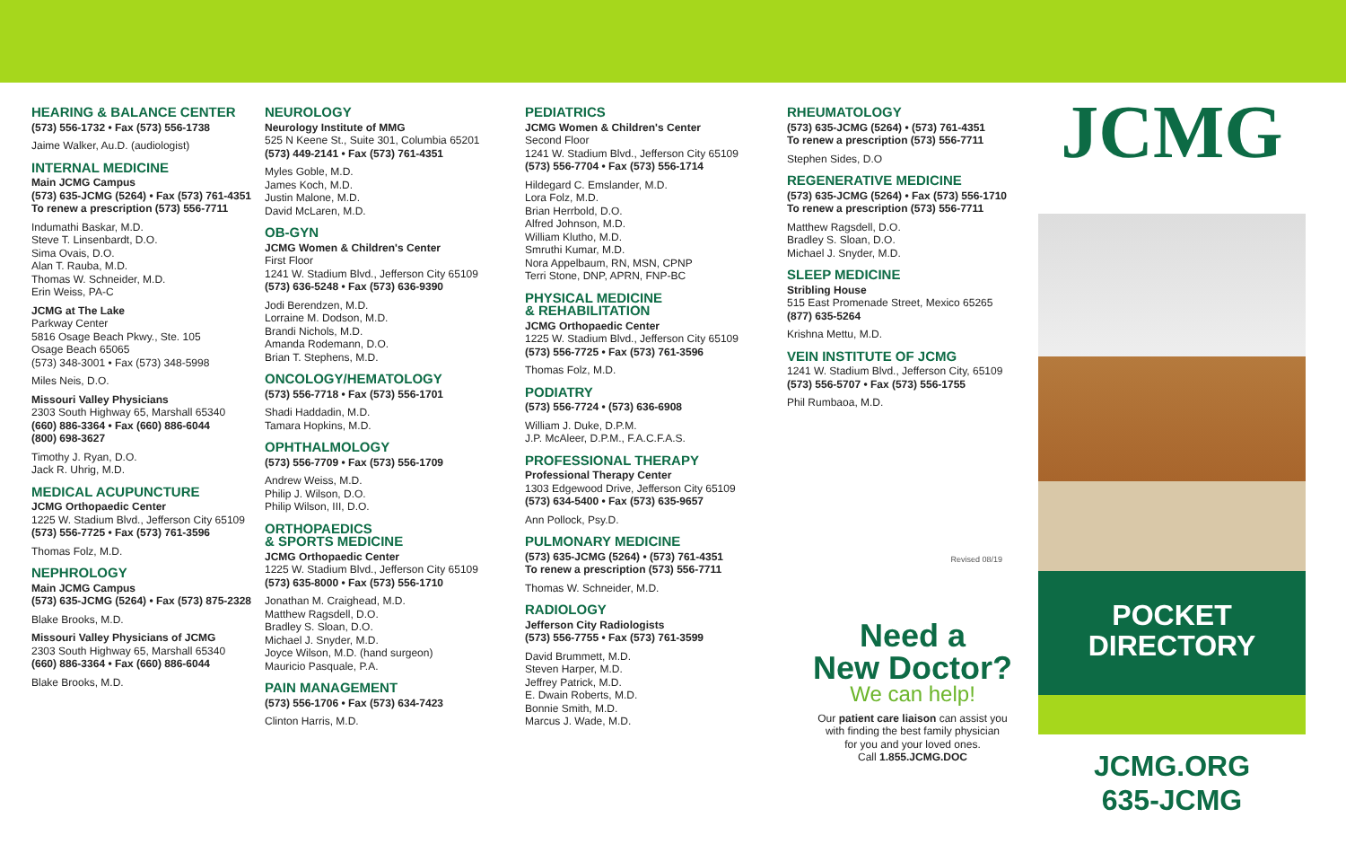HEARING & BALANCE CENTER
(573) 556-1732 • Fax (573) 556-1738
Jaime Walker, Au.D. (audiologist)
INTERNAL MEDICINE
Main JCMG Campus
(573) 635-JCMG (5264) • Fax (573) 761-4351
To renew a prescription (573) 556-7711
Indumathi Baskar, M.D.
Steve T. Linsenbardt, D.O.
Sima Ovais, D.O.
Alan T. Rauba, M.D.
Thomas W. Schneider, M.D.
Erin Weiss, PA-C
JCMG at The Lake
Parkway Center
5816 Osage Beach Pkwy., Ste. 105
Osage Beach 65065
(573) 348-3001 • Fax (573) 348-5998
Miles Neis, D.O.
Missouri Valley Physicians
2303 South Highway 65, Marshall 65340
(660) 886-3364 • Fax (660) 886-6044
(800) 698-3627
Timothy J. Ryan, D.O.
Jack R. Uhrig, M.D.
MEDICAL ACUPUNCTURE
JCMG Orthopaedic Center
1225 W. Stadium Blvd., Jefferson City 65109
(573) 556-7725 • Fax (573) 761-3596
Thomas Folz, M.D.
NEPHROLOGY
Main JCMG Campus
(573) 635-JCMG (5264) • Fax (573) 875-2328
Blake Brooks, M.D.
Missouri Valley Physicians of JCMG
2303 South Highway 65, Marshall 65340
(660) 886-3364 • Fax (660) 886-6044
Blake Brooks, M.D.
NEUROLOGY
Neurology Institute of MMG
525 N Keene St., Suite 301, Columbia 65201
(573) 449-2141 • Fax (573) 761-4351
Myles Goble, M.D.
James Koch, M.D.
Justin Malone, M.D.
David McLaren, M.D.
OB-GYN
JCMG Women & Children's Center
First Floor
1241 W. Stadium Blvd., Jefferson City 65109
(573) 636-5248 • Fax (573) 636-9390
Jodi Berendzen, M.D.
Lorraine M. Dodson, M.D.
Brandi Nichols, M.D.
Amanda Rodemann, D.O.
Brian T. Stephens, M.D.
ONCOLOGY/HEMATOLOGY
(573) 556-7718 • Fax (573) 556-1701
Shadi Haddadin, M.D.
Tamara Hopkins, M.D.
OPHTHALMOLOGY
(573) 556-7709 • Fax (573) 556-1709
Andrew Weiss, M.D.
Philip J. Wilson, D.O.
Philip Wilson, III, D.O.
ORTHOPAEDICS
& SPORTS MEDICINE
JCMG Orthopaedic Center
1225 W. Stadium Blvd., Jefferson City 65109
(573) 635-8000 • Fax (573) 556-1710
Jonathan M. Craighead, M.D.
Matthew Ragsdell, D.O.
Bradley S. Sloan, D.O.
Michael J. Snyder, M.D.
Joyce Wilson, M.D. (hand surgeon)
Mauricio Pasquale, P.A.
PAIN MANAGEMENT
(573) 556-1706 • Fax (573) 634-7423
Clinton Harris, M.D.
PEDIATRICS
JCMG Women & Children's Center
Second Floor
1241 W. Stadium Blvd., Jefferson City 65109
(573) 556-7704 • Fax (573) 556-1714
Hildegard C. Emslander, M.D.
Lora Folz, M.D.
Brian Herrbold, D.O.
Alfred Johnson, M.D.
William Klutho, M.D.
Smruthi Kumar, M.D.
Nora Appelbaum, RN, MSN, CPNP
Terri Stone, DNP, APRN, FNP-BC
PHYSICAL MEDICINE
& REHABILITATION
JCMG Orthopaedic Center
1225 W. Stadium Blvd., Jefferson City 65109
(573) 556-7725 • Fax (573) 761-3596
Thomas Folz, M.D.
PODIATRY
(573) 556-7724 • (573) 636-6908
William J. Duke, D.P.M.
J.P. McAleer, D.P.M., F.A.C.F.A.S.
PROFESSIONAL THERAPY
Professional Therapy Center
1303 Edgewood Drive, Jefferson City 65109
(573) 634-5400 • Fax (573) 635-9657
Ann Pollock, Psy.D.
PULMONARY MEDICINE
(573) 635-JCMG (5264) • (573) 761-4351
To renew a prescription (573) 556-7711
Thomas W. Schneider, M.D.
RADIOLOGY
Jefferson City Radiologists
(573) 556-7755 • Fax (573) 761-3599
David Brummett, M.D.
Steven Harper, M.D.
Jeffrey Patrick, M.D.
E. Dwain Roberts, M.D.
Bonnie Smith, M.D.
Marcus J. Wade, M.D.
RHEUMATOLOGY
(573) 635-JCMG (5264) • (573) 761-4351
To renew a prescription (573) 556-7711
Stephen Sides, D.O
REGENERATIVE MEDICINE
(573) 635-JCMG (5264) • Fax (573) 556-1710
To renew a prescription (573) 556-7711
Matthew Ragsdell, D.O.
Bradley S. Sloan, D.O.
Michael J. Snyder, M.D.
SLEEP MEDICINE
Stribling House
515 East Promenade Street, Mexico 65265
(877) 635-5264
Krishna Mettu, M.D.
VEIN INSTITUTE OF JCMG
1241 W. Stadium Blvd., Jefferson City, 65109
(573) 556-5707 • Fax (573) 556-1755
Phil Rumbaoa, M.D.
Revised 08/19
Need a
New Doctor?
We can help!
Our patient care liaison can assist you
with finding the best family physician
for you and your loved ones.
Call 1.855.JCMG.DOC
JCMG
POCKET
DIRECTORY
JCMG.ORG
635-JCMG